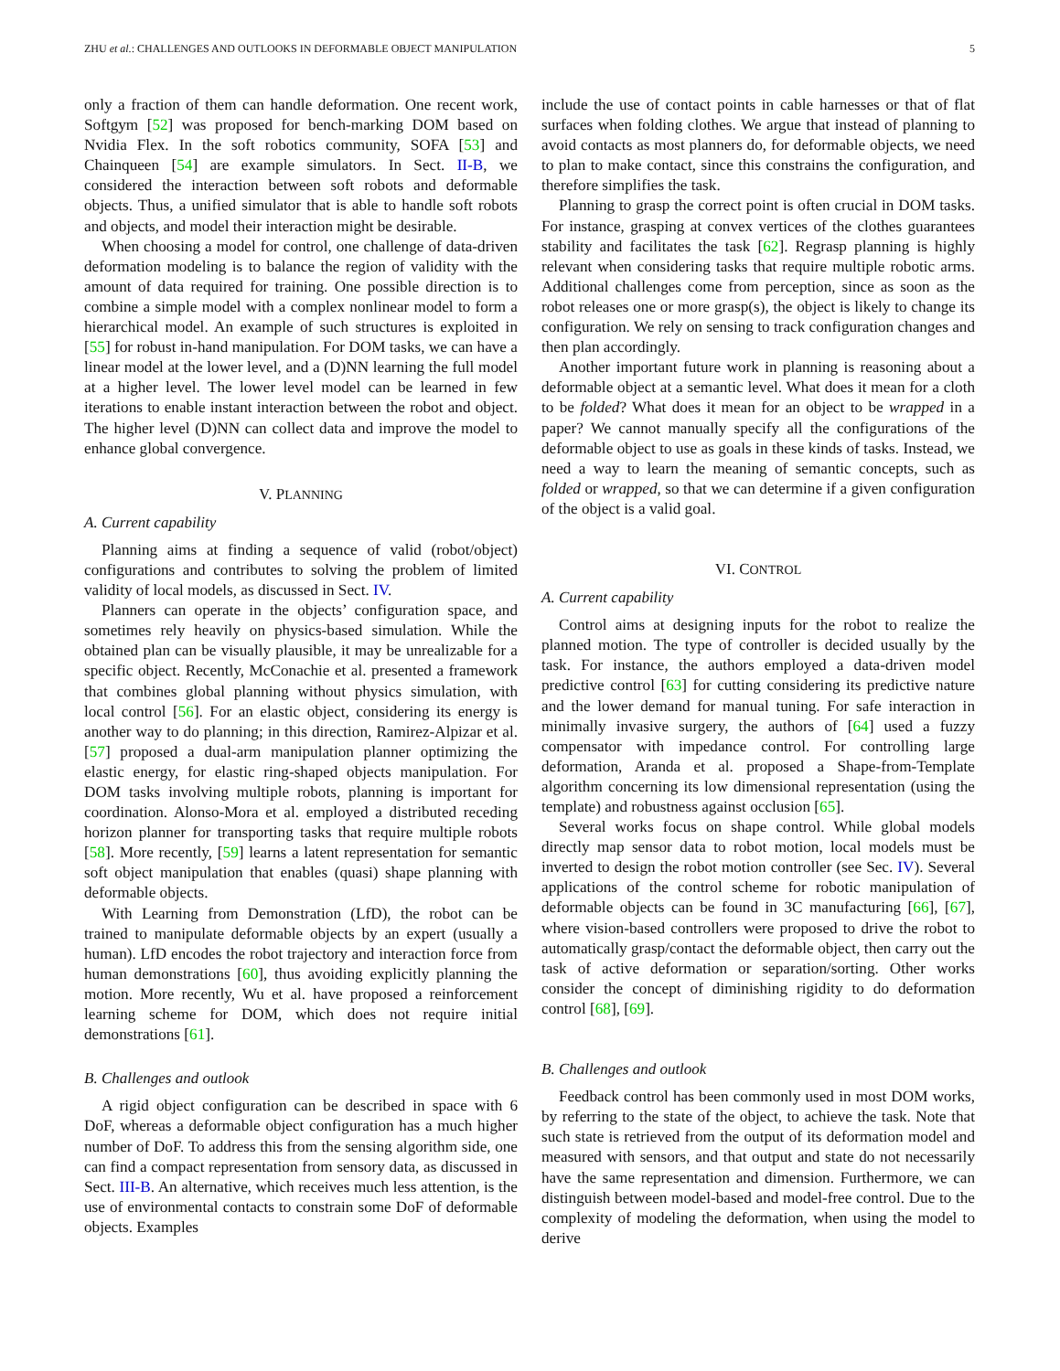ZHU et al.: CHALLENGES AND OUTLOOKS IN DEFORMABLE OBJECT MANIPULATION 5
only a fraction of them can handle deformation. One recent work, Softgym [52] was proposed for bench-marking DOM based on Nvidia Flex. In the soft robotics community, SOFA [53] and Chainqueen [54] are example simulators. In Sect. II-B, we considered the interaction between soft robots and deformable objects. Thus, a unified simulator that is able to handle soft robots and objects, and model their interaction might be desirable.
When choosing a model for control, one challenge of data-driven deformation modeling is to balance the region of validity with the amount of data required for training. One possible direction is to combine a simple model with a complex nonlinear model to form a hierarchical model. An example of such structures is exploited in [55] for robust in-hand manipulation. For DOM tasks, we can have a linear model at the lower level, and a (D)NN learning the full model at a higher level. The lower level model can be learned in few iterations to enable instant interaction between the robot and object. The higher level (D)NN can collect data and improve the model to enhance global convergence.
V. PLANNING
A. Current capability
Planning aims at finding a sequence of valid (robot/object) configurations and contributes to solving the problem of limited validity of local models, as discussed in Sect. IV.
Planners can operate in the objects’ configuration space, and sometimes rely heavily on physics-based simulation. While the obtained plan can be visually plausible, it may be unrealizable for a specific object. Recently, McConachie et al. presented a framework that combines global planning without physics simulation, with local control [56]. For an elastic object, considering its energy is another way to do planning; in this direction, Ramirez-Alpizar et al. [57] proposed a dual-arm manipulation planner optimizing the elastic energy, for elastic ring-shaped objects manipulation. For DOM tasks involving multiple robots, planning is important for coordination. Alonso-Mora et al. employed a distributed receding horizon planner for transporting tasks that require multiple robots [58]. More recently, [59] learns a latent representation for semantic soft object manipulation that enables (quasi) shape planning with deformable objects.
With Learning from Demonstration (LfD), the robot can be trained to manipulate deformable objects by an expert (usually a human). LfD encodes the robot trajectory and interaction force from human demonstrations [60], thus avoiding explicitly planning the motion. More recently, Wu et al. have proposed a reinforcement learning scheme for DOM, which does not require initial demonstrations [61].
B. Challenges and outlook
A rigid object configuration can be described in space with 6 DoF, whereas a deformable object configuration has a much higher number of DoF. To address this from the sensing algorithm side, one can find a compact representation from sensory data, as discussed in Sect. III-B. An alternative, which receives much less attention, is the use of environmental contacts to constrain some DoF of deformable objects. Examples
include the use of contact points in cable harnesses or that of flat surfaces when folding clothes. We argue that instead of planning to avoid contacts as most planners do, for deformable objects, we need to plan to make contact, since this constrains the configuration, and therefore simplifies the task.
Planning to grasp the correct point is often crucial in DOM tasks. For instance, grasping at convex vertices of the clothes guarantees stability and facilitates the task [62]. Regrasp planning is highly relevant when considering tasks that require multiple robotic arms. Additional challenges come from perception, since as soon as the robot releases one or more grasp(s), the object is likely to change its configuration. We rely on sensing to track configuration changes and then plan accordingly.
Another important future work in planning is reasoning about a deformable object at a semantic level. What does it mean for a cloth to be folded? What does it mean for an object to be wrapped in a paper? We cannot manually specify all the configurations of the deformable object to use as goals in these kinds of tasks. Instead, we need a way to learn the meaning of semantic concepts, such as folded or wrapped, so that we can determine if a given configuration of the object is a valid goal.
VI. CONTROL
A. Current capability
Control aims at designing inputs for the robot to realize the planned motion. The type of controller is decided usually by the task. For instance, the authors employed a data-driven model predictive control [63] for cutting considering its predictive nature and the lower demand for manual tuning. For safe interaction in minimally invasive surgery, the authors of [64] used a fuzzy compensator with impedance control. For controlling large deformation, Aranda et al. proposed a Shape-from-Template algorithm concerning its low dimensional representation (using the template) and robustness against occlusion [65].
Several works focus on shape control. While global models directly map sensor data to robot motion, local models must be inverted to design the robot motion controller (see Sec. IV). Several applications of the control scheme for robotic manipulation of deformable objects can be found in 3C manufacturing [66], [67], where vision-based controllers were proposed to drive the robot to automatically grasp/contact the deformable object, then carry out the task of active deformation or separation/sorting. Other works consider the concept of diminishing rigidity to do deformation control [68], [69].
B. Challenges and outlook
Feedback control has been commonly used in most DOM works, by referring to the state of the object, to achieve the task. Note that such state is retrieved from the output of its deformation model and measured with sensors, and that output and state do not necessarily have the same representation and dimension. Furthermore, we can distinguish between model-based and model-free control. Due to the complexity of modeling the deformation, when using the model to derive